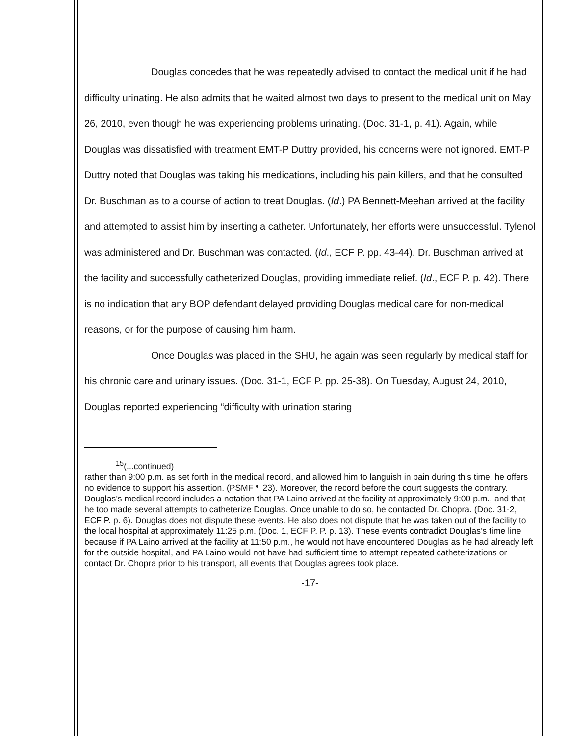Douglas concedes that he was repeatedly advised to contact the medical unit if he had difficulty urinating. He also admits that he waited almost two days to present to the medical unit on May 26, 2010, even though he was experiencing problems urinating. (Doc. 31-1, p. 41). Again, while Douglas was dissatisfied with treatment EMT-P Duttry provided, his concerns were not ignored. EMT-P Duttry noted that Douglas was taking his medications, including his pain killers, and that he consulted Dr. Buschman as to a course of action to treat Douglas. (Id.) PA Bennett-Meehan arrived at the facility and attempted to assist him by inserting a catheter. Unfortunately, her efforts were unsuccessful. Tylenol was administered and Dr. Buschman was contacted. (Id., ECF P. pp. 43-44). Dr. Buschman arrived at the facility and successfully catheterized Douglas, providing immediate relief. (Id., ECF P. p. 42). There is no indication that any BOP defendant delayed providing Douglas medical care for non-medical reasons, or for the purpose of causing him harm.
Once Douglas was placed in the SHU, he again was seen regularly by medical staff for his chronic care and urinary issues. (Doc. 31-1, ECF P. pp. 25-38). On Tuesday, August 24, 2010, Douglas reported experiencing “difficulty with urination staring
<sup>15</sup> (...continued)
rather than 9:00 p.m. as set forth in the medical record, and allowed him to languish in pain during this time, he offers no evidence to support his assertion. (PSMF ¶ 23). Moreover, the record before the court suggests the contrary. Douglas’s medical record includes a notation that PA Laino arrived at the facility at approximately 9:00 p.m., and that he too made several attempts to catheterize Douglas. Once unable to do so, he contacted Dr. Chopra. (Doc. 31-2, ECF P. p. 6). Douglas does not dispute these events. He also does not dispute that he was taken out of the facility to the local hospital at approximately 11:25 p.m. (Doc. 1, ECF P. P. p. 13). These events contradict Douglas’s time line because if PA Laino arrived at the facility at 11:50 p.m., he would not have encountered Douglas as he had already left for the outside hospital, and PA Laino would not have had sufficient time to attempt repeated catheterizations or contact Dr. Chopra prior to his transport, all events that Douglas agrees took place.
-17-